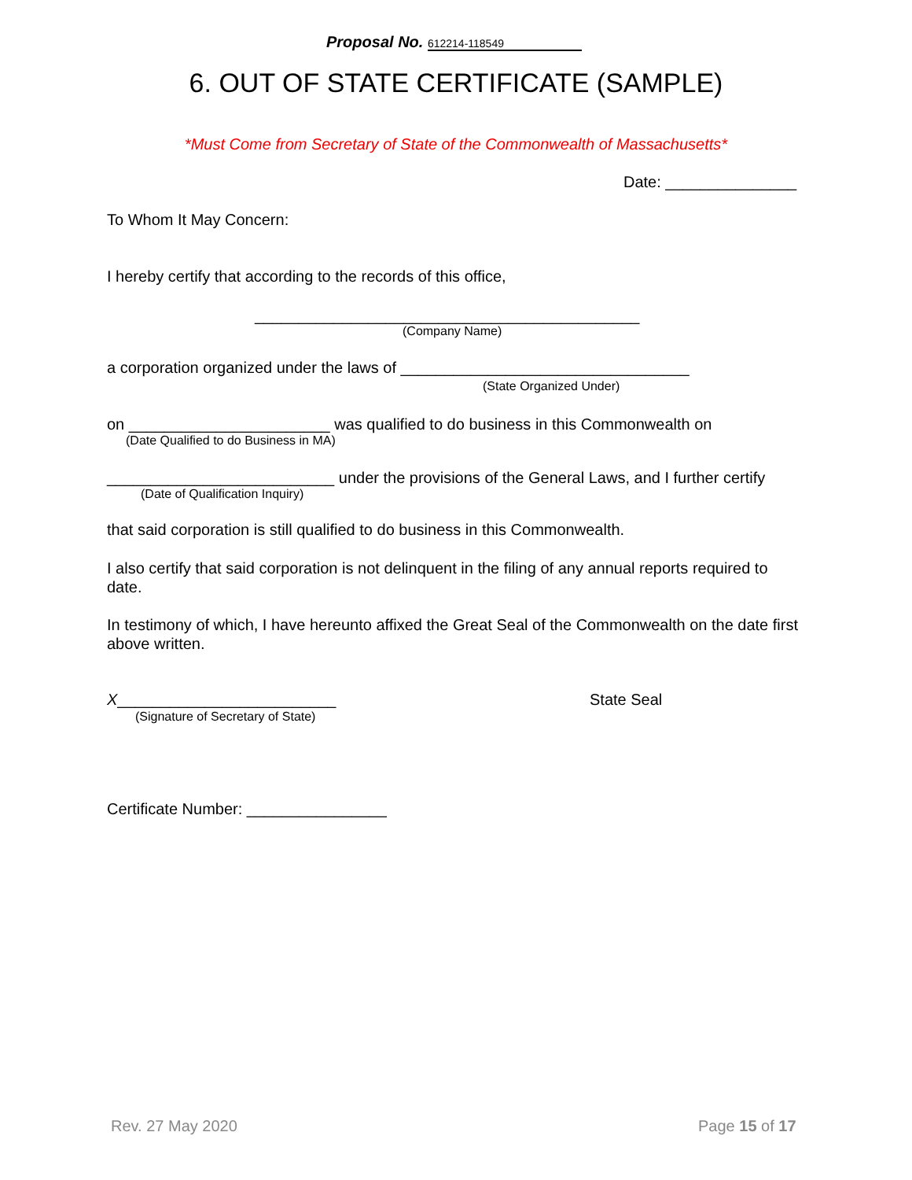Proposal No. 612214-118549
6. OUT OF STATE CERTIFICATE (SAMPLE)
*Must Come from Secretary of State of the Commonwealth of Massachusetts*
Date: _______________
To Whom It May Concern:
I hereby certify that according to the records of this office,
____________________________________________
(Company Name)
a corporation organized under the laws of _________________________________
(State Organized Under)
on _______________________ was qualified to do business in this Commonwealth on
(Date Qualified to do Business in MA)
__________________________ under the provisions of the General Laws, and I further certify
(Date of Qualification Inquiry)
that said corporation is still qualified to do business in this Commonwealth.
I also certify that said corporation is not delinquent in the filing of any annual reports required to date.
In testimony of which, I have hereunto affixed the Great Seal of the Commonwealth on the date first above written.
X_________________________ State Seal
(Signature of Secretary of State)
Certificate Number: ________________
Rev. 27 May 2020 Page 15 of 17